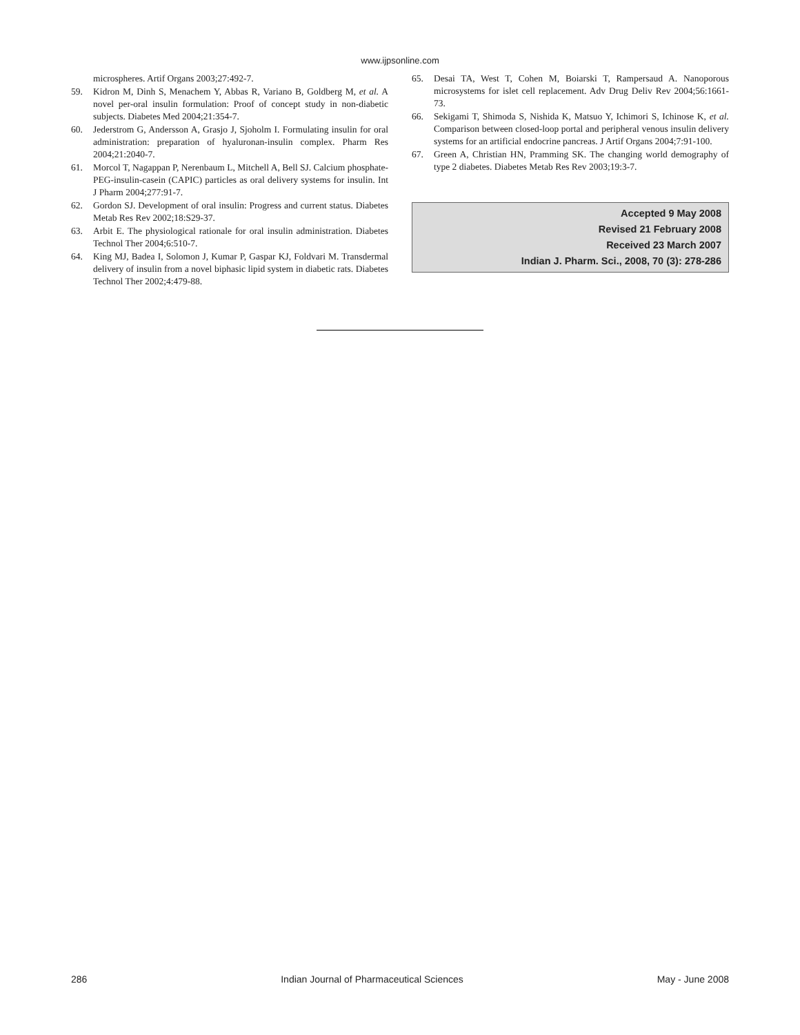www.ijpsonline.com
microspheres. Artif Organs 2003;27:492-7.
59. Kidron M, Dinh S, Menachem Y, Abbas R, Variano B, Goldberg M, et al. A novel per-oral insulin formulation: Proof of concept study in non-diabetic subjects. Diabetes Med 2004;21:354-7.
60. Jederstrom G, Andersson A, Grasjo J, Sjoholm I. Formulating insulin for oral administration: preparation of hyaluronan-insulin complex. Pharm Res 2004;21:2040-7.
61. Morcol T, Nagappan P, Nerenbaum L, Mitchell A, Bell SJ. Calcium phosphate-PEG-insulin-casein (CAPIC) particles as oral delivery systems for insulin. Int J Pharm 2004;277:91-7.
62. Gordon SJ. Development of oral insulin: Progress and current status. Diabetes Metab Res Rev 2002;18:S29-37.
63. Arbit E. The physiological rationale for oral insulin administration. Diabetes Technol Ther 2004;6:510-7.
64. King MJ, Badea I, Solomon J, Kumar P, Gaspar KJ, Foldvari M. Transdermal delivery of insulin from a novel biphasic lipid system in diabetic rats. Diabetes Technol Ther 2002;4:479-88.
65. Desai TA, West T, Cohen M, Boiarski T, Rampersaud A. Nanoporous microsystems for islet cell replacement. Adv Drug Deliv Rev 2004;56:1661-73.
66. Sekigami T, Shimoda S, Nishida K, Matsuo Y, Ichimori S, Ichinose K, et al. Comparison between closed-loop portal and peripheral venous insulin delivery systems for an artificial endocrine pancreas. J Artif Organs 2004;7:91-100.
67. Green A, Christian HN, Pramming SK. The changing world demography of type 2 diabetes. Diabetes Metab Res Rev 2003;19:3-7.
Accepted 9 May 2008
Revised 21 February 2008
Received 23 March 2007
Indian J. Pharm. Sci., 2008, 70 (3): 278-286
286 Indian Journal of Pharmaceutical Sciences May - June 2008